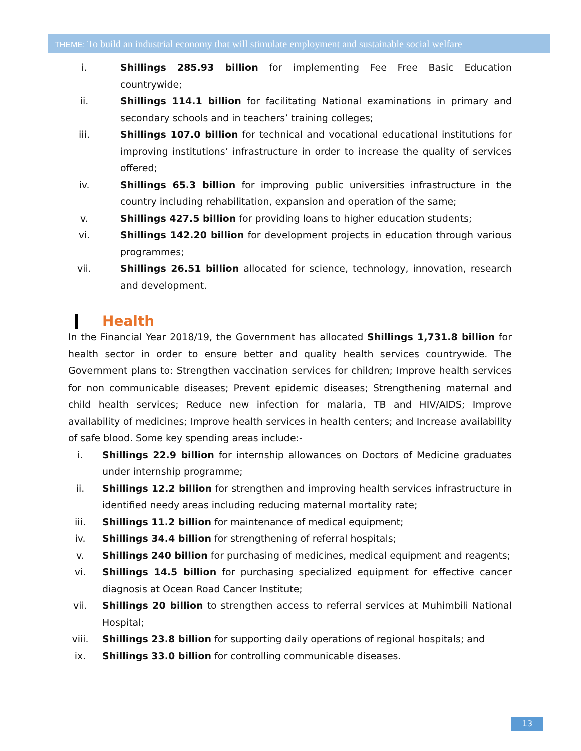THEME: To build an industrial economy that will stimulate employment and sustainable social welfare
i. Shillings 285.93 billion for implementing Fee Free Basic Education countrywide;
ii. Shillings 114.1 billion for facilitating National examinations in primary and secondary schools and in teachers’ training colleges;
iii. Shillings 107.0 billion for technical and vocational educational institutions for improving institutions’ infrastructure in order to increase the quality of services offered;
iv. Shillings 65.3 billion for improving public universities infrastructure in the country including rehabilitation, expansion and operation of the same;
v. Shillings 427.5 billion for providing loans to higher education students;
vi. Shillings 142.20 billion for development projects in education through various programmes;
vii. Shillings 26.51 billion allocated for science, technology, innovation, research and development.
Health
In the Financial Year 2018/19, the Government has allocated Shillings 1,731.8 billion for health sector in order to ensure better and quality health services countrywide. The Government plans to: Strengthen vaccination services for children; Improve health services for non communicable diseases; Prevent epidemic diseases; Strengthening maternal and child health services; Reduce new infection for malaria, TB and HIV/AIDS; Improve availability of medicines; Improve health services in health centers; and Increase availability of safe blood. Some key spending areas include:-
i. Shillings 22.9 billion for internship allowances on Doctors of Medicine graduates under internship programme;
ii. Shillings 12.2 billion for strengthen and improving health services infrastructure in identified needy areas including reducing maternal mortality rate;
iii. Shillings 11.2 billion for maintenance of medical equipment;
iv. Shillings 34.4 billion for strengthening of referral hospitals;
v. Shillings 240 billion for purchasing of medicines, medical equipment and reagents;
vi. Shillings 14.5 billion for purchasing specialized equipment for effective cancer diagnosis at Ocean Road Cancer Institute;
vii. Shillings 20 billion to strengthen access to referral services at Muhimbili National Hospital;
viii.
Shillings 23.8 billion for supporting daily operations of regional hospitals; and
ix. Shillings 33.0 billion for controlling communicable diseases.
13